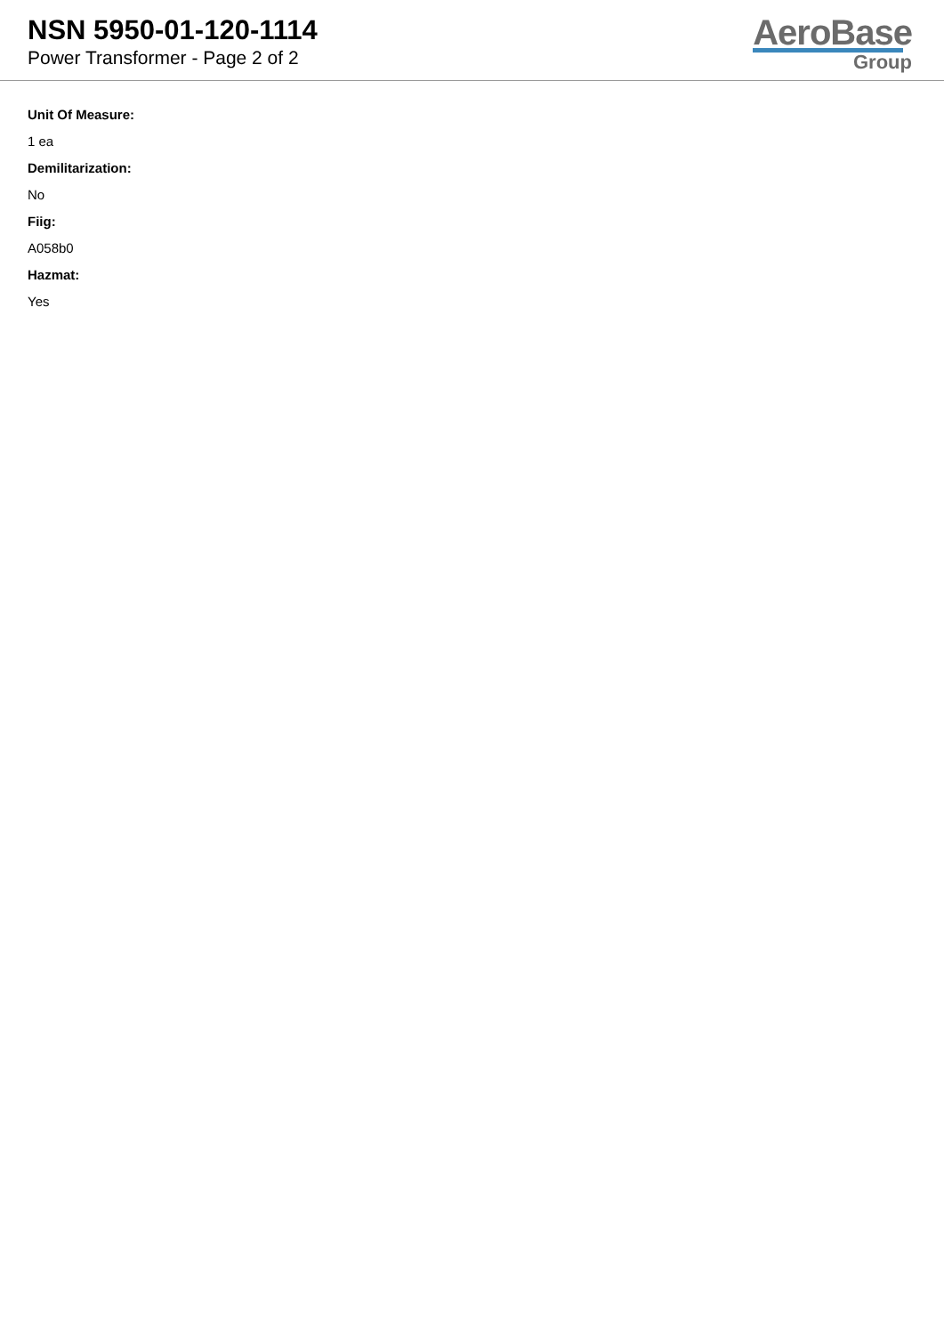NSN 5950-01-120-1114
Power Transformer - Page 2 of 2
AeroBase
Group
Unit Of Measure:
1 ea
Demilitarization:
No
Fiig:
A058b0
Hazmat:
Yes